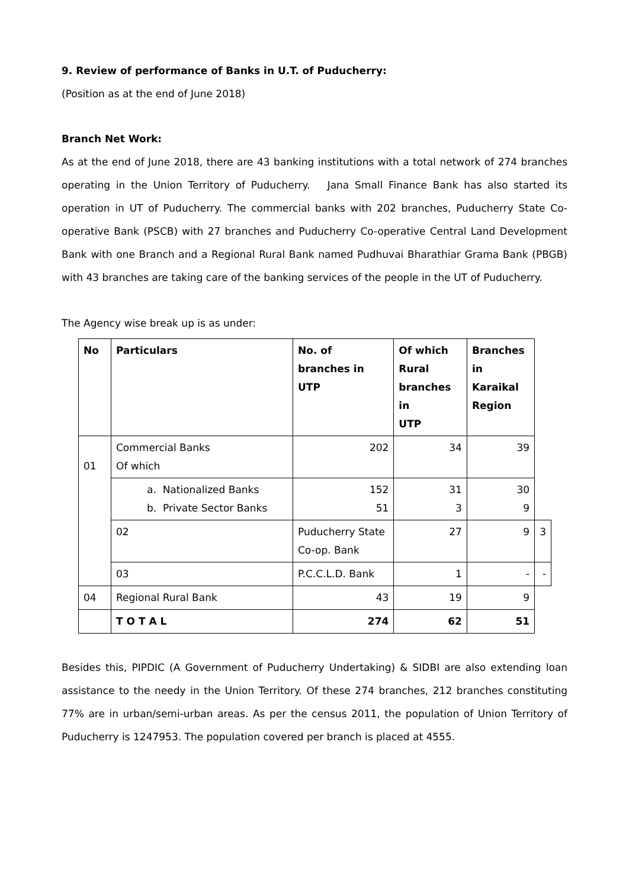9. Review of performance of Banks in U.T. of Puducherry:
(Position as at the end of June 2018)
Branch Net Work:
As at the end of June 2018, there are 43 banking institutions with a total network of 274 branches operating in the Union Territory of Puducherry. Jana Small Finance Bank has also started its operation in UT of Puducherry. The commercial banks with 202 branches, Puducherry State Co-operative Bank (PSCB) with 27 branches and Puducherry Co-operative Central Land Development Bank with one Branch and a Regional Rural Bank named Pudhuvai Bharathiar Grama Bank (PBGB) with 43 branches are taking care of the banking services of the people in the UT of Puducherry.
The Agency wise break up is as under:
| No | Particulars | No. of branches in UTP | Of which Rural branches in UTP | Branches in Karaikal Region | |
| --- | --- | --- | --- | --- | --- |
| 01 | Commercial Banks Of which | 202 | 34 | 39 | |
| | a. Nationalized Banks b. Private Sector Banks | 152 51 | 31 3 | 30 9 | |
| | 02 | Puducherry State Co-op. Bank | 27 | 9 | 3 |
| | 03 | P.C.C.L.D. Bank | 1 | - | - |
| 04 | Regional Rural Bank | 43 | 19 | 9 | |
| | T O T A L | 274 | 62 | 51 | |
Besides this, PIPDIC (A Government of Puducherry Undertaking) & SIDBI are also extending loan assistance to the needy in the Union Territory. Of these 274 branches, 212 branches constituting 77% are in urban/semi-urban areas. As per the census 2011, the population of Union Territory of Puducherry is 1247953. The population covered per branch is placed at 4555.